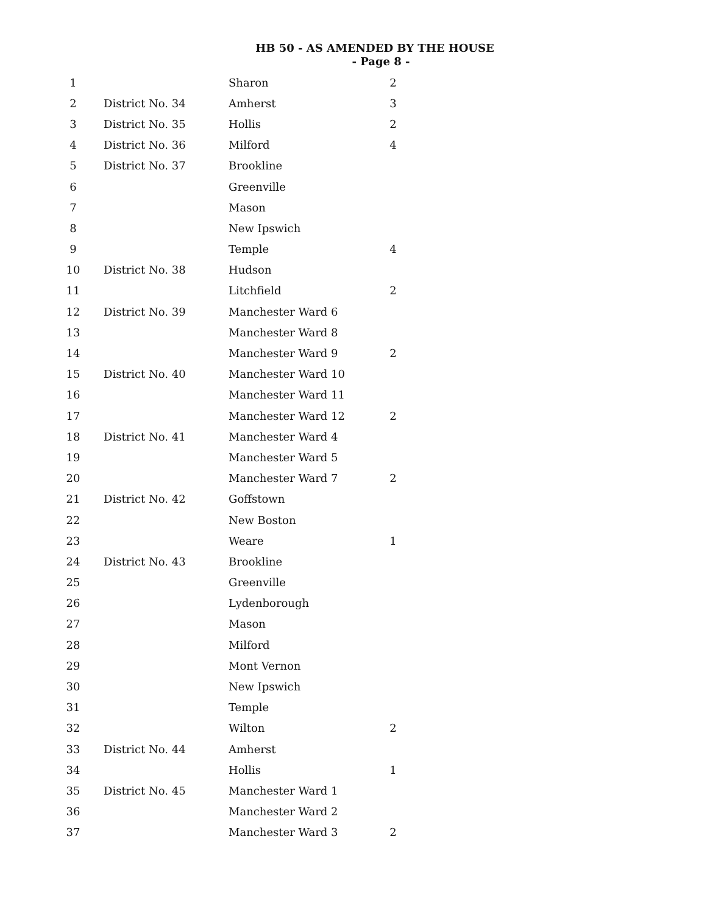HB 50 - AS AMENDED BY THE HOUSE
- Page 8 -
| 1 | | Sharon | 2 |
| 2 | District No. 34 | Amherst | 3 |
| 3 | District No. 35 | Hollis | 2 |
| 4 | District No. 36 | Milford | 4 |
| 5 | District No. 37 | Brookline | |
| 6 | | Greenville | |
| 7 | | Mason | |
| 8 | | New Ipswich | |
| 9 | | Temple | 4 |
| 10 | District No. 38 | Hudson | |
| 11 | | Litchfield | 2 |
| 12 | District No. 39 | Manchester Ward 6 | |
| 13 | | Manchester Ward 8 | |
| 14 | | Manchester Ward 9 | 2 |
| 15 | District No. 40 | Manchester Ward 10 | |
| 16 | | Manchester Ward 11 | |
| 17 | | Manchester Ward 12 | 2 |
| 18 | District No. 41 | Manchester Ward 4 | |
| 19 | | Manchester Ward 5 | |
| 20 | | Manchester Ward 7 | 2 |
| 21 | District No. 42 | Goffstown | |
| 22 | | New Boston | |
| 23 | | Weare | 1 |
| 24 | District No. 43 | Brookline | |
| 25 | | Greenville | |
| 26 | | Lydenborough | |
| 27 | | Mason | |
| 28 | | Milford | |
| 29 | | Mont Vernon | |
| 30 | | New Ipswich | |
| 31 | | Temple | |
| 32 | | Wilton | 2 |
| 33 | District No. 44 | Amherst | |
| 34 | | Hollis | 1 |
| 35 | District No. 45 | Manchester Ward 1 | |
| 36 | | Manchester Ward 2 | |
| 37 | | Manchester Ward 3 | 2 |